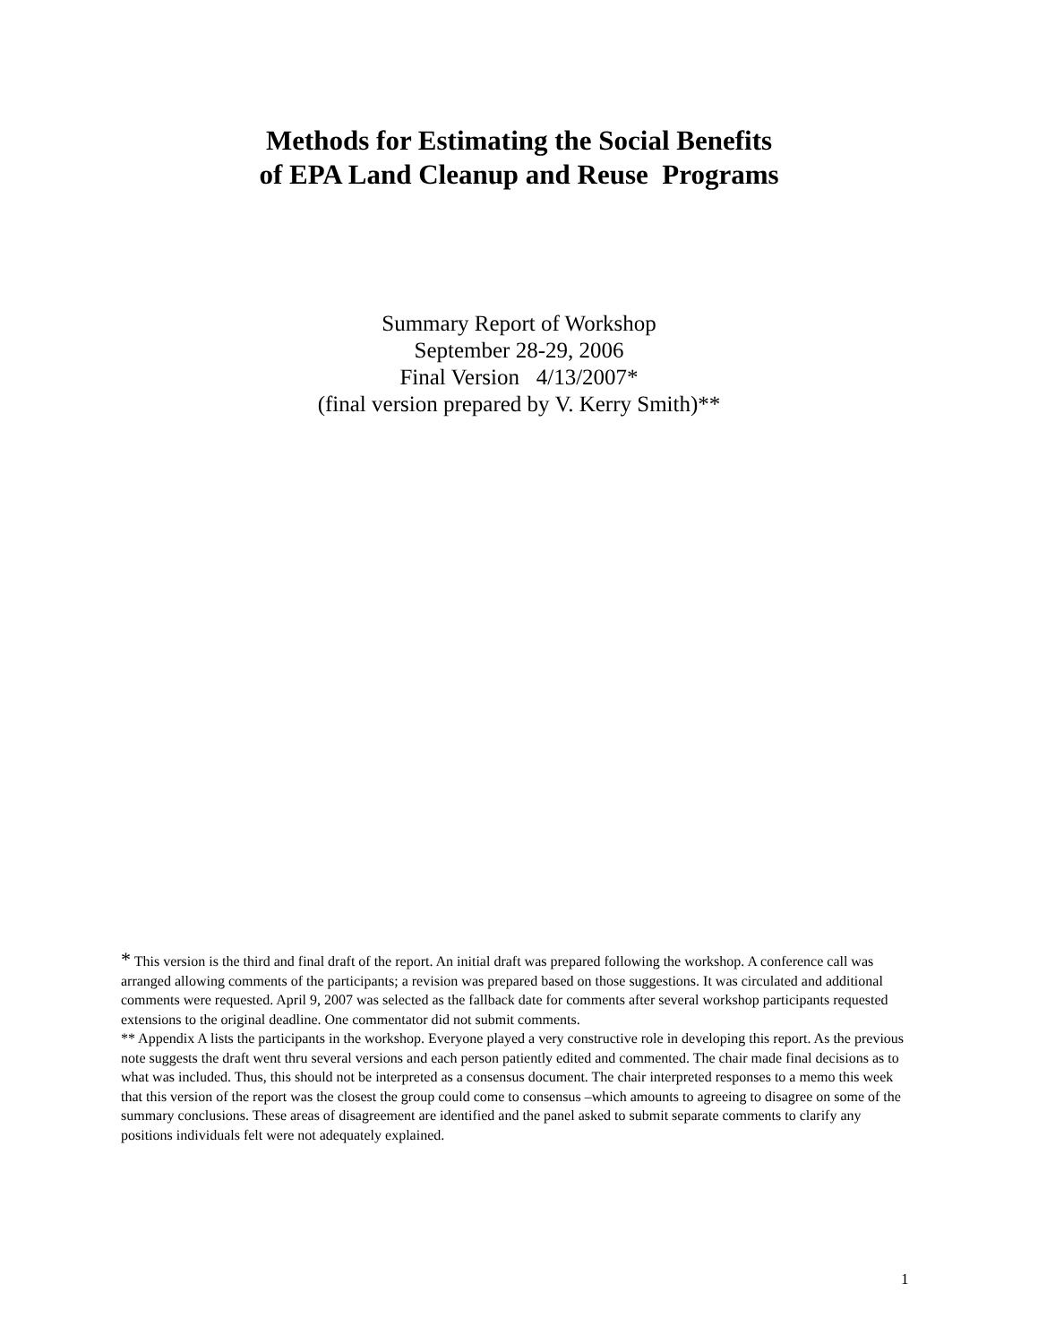Methods for Estimating the Social Benefits
of EPA Land Cleanup and Reuse Programs
Summary Report of Workshop
September 28-29, 2006
Final Version 4/13/2007*
(final version prepared by V. Kerry Smith)**
* This version is the third and final draft of the report. An initial draft was prepared following the workshop. A conference call was arranged allowing comments of the participants; a revision was prepared based on those suggestions. It was circulated and additional comments were requested. April 9, 2007 was selected as the fallback date for comments after several workshop participants requested extensions to the original deadline. One commentator did not submit comments.
** Appendix A lists the participants in the workshop. Everyone played a very constructive role in developing this report. As the previous note suggests the draft went thru several versions and each person patiently edited and commented. The chair made final decisions as to what was included. Thus, this should not be interpreted as a consensus document. The chair interpreted responses to a memo this week that this version of the report was the closest the group could come to consensus –which amounts to agreeing to disagree on some of the summary conclusions. These areas of disagreement are identified and the panel asked to submit separate comments to clarify any positions individuals felt were not adequately explained.
1